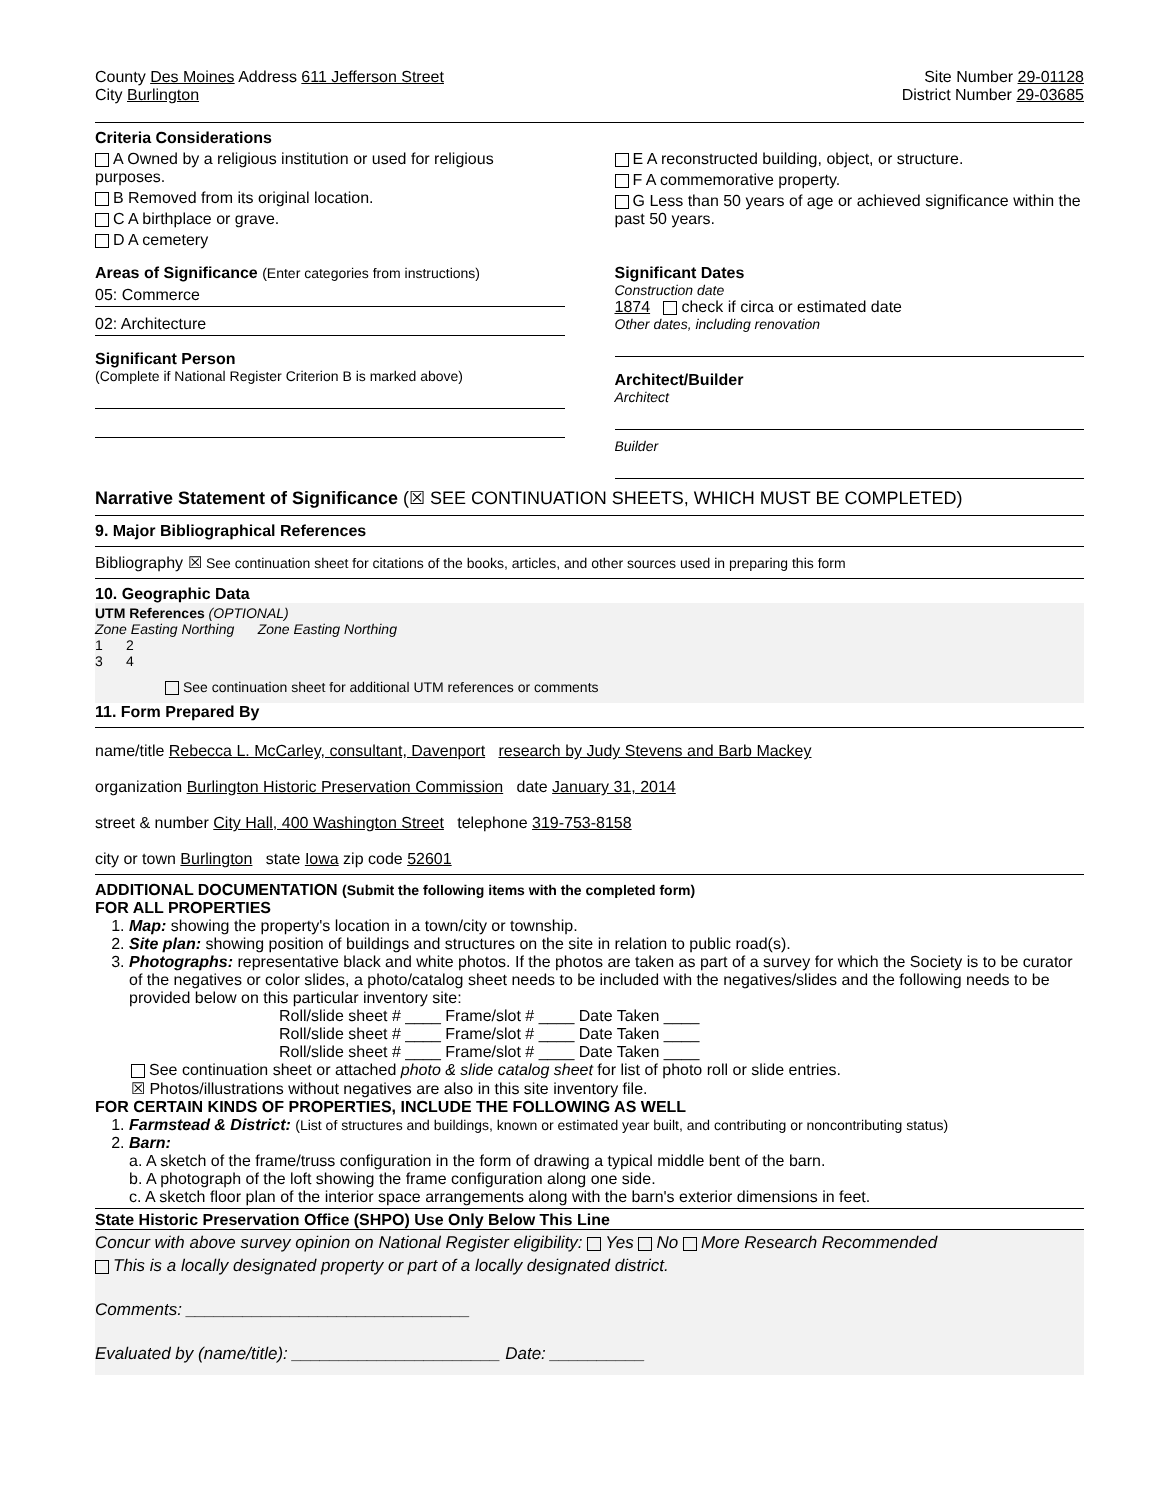County Des Moines Address 611 Jefferson Street
Site Number 29-01128
City Burlington District Number 29-03685
Criteria Considerations
A Owned by a religious institution or used for religious purposes.
B Removed from its original location.
C A birthplace or grave.
D A cemetery
E A reconstructed building, object, or structure.
F A commemorative property.
G Less than 50 years of age or achieved significance within the past 50 years.
Areas of Significance (Enter categories from instructions)
05: Commerce
02: Architecture
Significant Person
(Complete if National Register Criterion B is marked above)
Significant Dates
Construction date
1874 check if circa or estimated date
Other dates, including renovation
Architect/Builder
Architect
Builder
Narrative Statement of Significance (☒ SEE CONTINUATION SHEETS, WHICH MUST BE COMPLETED)
9. Major Bibliographical References
Bibliography ☒ See continuation sheet for citations of the books, articles, and other sources used in preparing this form
10. Geographic Data
UTM References (OPTIONAL)
Zone Easting Northing Zone Easting Northing
1 2
3 4
See continuation sheet for additional UTM references or comments
11. Form Prepared By
name/title Rebecca L. McCarley, consultant, Davenport research by Judy Stevens and Barb Mackey
organization Burlington Historic Preservation Commission date January 31, 2014
street & number City Hall, 400 Washington Street telephone 319-753-8158
city or town Burlington state Iowa zip code 52601
ADDITIONAL DOCUMENTATION (Submit the following items with the completed form)
FOR ALL PROPERTIES
1. Map: showing the property's location in a town/city or township.
2. Site plan: showing position of buildings and structures on the site in relation to public road(s).
3. Photographs: representative black and white photos. If the photos are taken as part of a survey for which the Society is to be curator of the negatives or color slides, a photo/catalog sheet needs to be included with the negatives/slides and the following needs to be provided below on this particular inventory site:
Roll/slide sheet # ____ Frame/slot # ____ Date Taken ____
Roll/slide sheet # ____ Frame/slot # ____ Date Taken ____
Roll/slide sheet # ____ Frame/slot # ____ Date Taken ____
See continuation sheet or attached photo & slide catalog sheet for list of photo roll or slide entries.
☒ Photos/illustrations without negatives are also in this site inventory file.
FOR CERTAIN KINDS OF PROPERTIES, INCLUDE THE FOLLOWING AS WELL
1. Farmstead & District: (List of structures and buildings, known or estimated year built, and contributing or noncontributing status)
2. Barn:
a. A sketch of the frame/truss configuration in the form of drawing a typical middle bent of the barn.
b. A photograph of the loft showing the frame configuration along one side.
c. A sketch floor plan of the interior space arrangements along with the barn's exterior dimensions in feet.
State Historic Preservation Office (SHPO) Use Only Below This Line
Concur with above survey opinion on National Register eligibility: Yes No More Research Recommended
This is a locally designated property or part of a locally designated district.
Comments: ______________________________
Evaluated by (name/title): ______________________ Date: __________